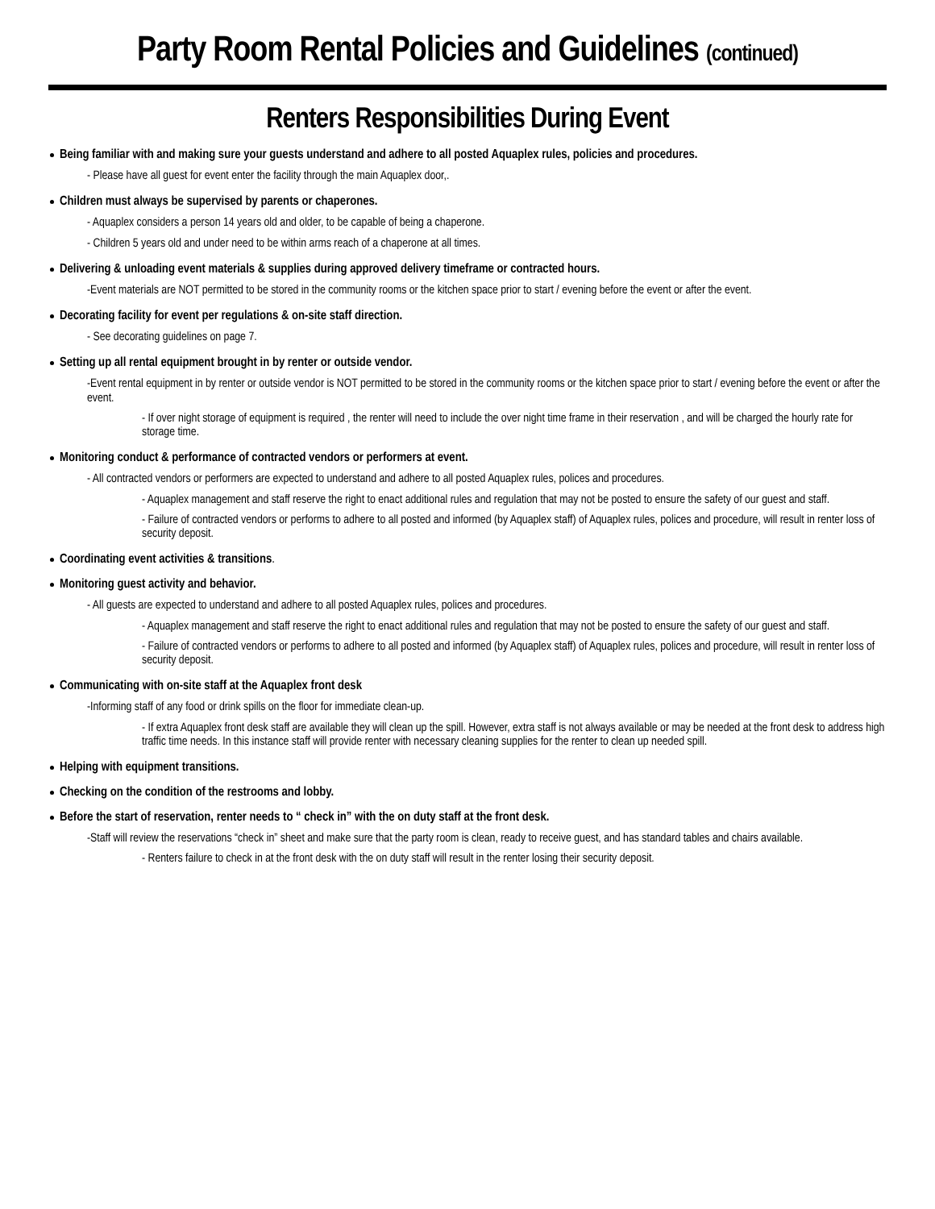Party Room Rental Policies and Guidelines (continued)
Renters Responsibilities During Event
Being familiar with and making sure your guests understand and adhere to all posted Aquaplex rules, policies and procedures.
- Please have all guest for event enter the facility through the main Aquaplex door,.
Children must always be supervised by parents or chaperones.
- Aquaplex considers a person 14 years old and older, to be capable of being a chaperone.
- Children 5 years old and under need to be within arms reach of a chaperone at all times.
Delivering & unloading event materials & supplies during approved delivery timeframe or contracted hours.
-Event materials are NOT permitted to be stored in the community rooms or the kitchen space prior to start / evening before the event or after the event.
Decorating facility for event per regulations & on-site staff direction.
- See decorating guidelines on page 7.
Setting up all rental equipment brought in by renter or outside vendor.
-Event rental equipment in by renter or outside vendor is NOT permitted to be stored in the community rooms or the kitchen space prior to start / evening before the event or after the event.
- If over night storage of equipment is required , the renter will need to include the over night time frame in their reservation , and will be charged the hourly rate for storage time.
Monitoring conduct & performance of contracted vendors or performers at event.
- All contracted vendors or performers are expected to understand and adhere to all posted Aquaplex rules, polices and procedures.
- Aquaplex management and staff reserve the right to enact additional rules and regulation that may not be posted to ensure the safety of our guest and staff.
- Failure of contracted vendors or performs to adhere to all posted and informed (by Aquaplex staff) of Aquaplex rules, polices and procedure, will result in renter loss of security deposit.
Coordinating event activities & transitions.
Monitoring guest activity and behavior.
- All guests are expected to understand and adhere to all posted Aquaplex rules, polices and procedures.
- Aquaplex management and staff reserve the right to enact additional rules and regulation that may not be posted to ensure the safety of our guest and staff.
- Failure of contracted vendors or performs to adhere to all posted and informed (by Aquaplex staff) of Aquaplex rules, polices and procedure, will result in renter loss of security deposit.
Communicating with on-site staff at the Aquaplex front desk
-Informing staff of any food or drink spills on the floor for immediate clean-up.
- If extra Aquaplex front desk staff are available they will clean up the spill. However, extra staff is not always available or may be needed at the front desk to address high traffic time needs. In this instance staff will provide renter with necessary cleaning supplies for the renter to clean up needed spill.
Helping with equipment transitions.
Checking on the condition of the restrooms and lobby.
Before the start of reservation, renter needs to “ check in” with the on duty staff at the front desk.
-Staff will review the reservations “check in” sheet and make sure that the party room is clean, ready to receive guest, and has standard tables and chairs available.
- Renters failure to check in at the front desk with the on duty staff will result in the renter losing their security deposit.